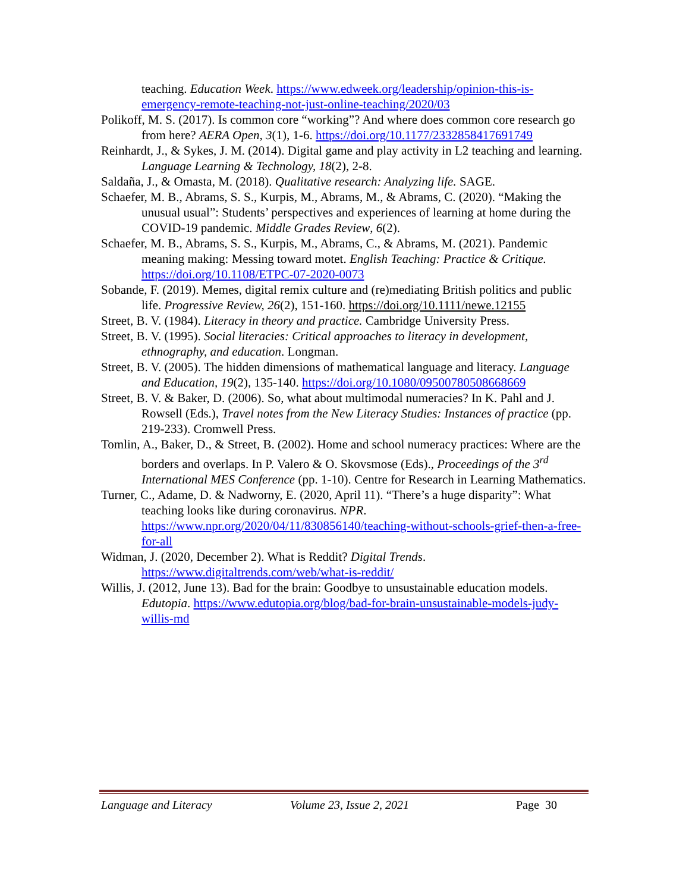teaching. Education Week. https://www.edweek.org/leadership/opinion-this-is-emergency-remote-teaching-not-just-online-teaching/2020/03
Polikoff, M. S. (2017). Is common core “working”? And where does common core research go from here? AERA Open, 3(1), 1-6. https://doi.org/10.1177/2332858417691749
Reinhardt, J., & Sykes, J. M. (2014). Digital game and play activity in L2 teaching and learning. Language Learning & Technology, 18(2), 2-8.
Saldaña, J., & Omasta, M. (2018). Qualitative research: Analyzing life. SAGE.
Schaefer, M. B., Abrams, S. S., Kurpis, M., Abrams, M., & Abrams, C. (2020). “Making the unusual usual”: Students’ perspectives and experiences of learning at home during the COVID-19 pandemic. Middle Grades Review, 6(2).
Schaefer, M. B., Abrams, S. S., Kurpis, M., Abrams, C., & Abrams, M. (2021). Pandemic meaning making: Messing toward motet. English Teaching: Practice & Critique. https://doi.org/10.1108/ETPC-07-2020-0073
Sobande, F. (2019). Memes, digital remix culture and (re)mediating British politics and public life. Progressive Review, 26(2), 151-160. https://doi.org/10.1111/newe.12155
Street, B. V. (1984). Literacy in theory and practice. Cambridge University Press.
Street, B. V. (1995). Social literacies: Critical approaches to literacy in development, ethnography, and education. Longman.
Street, B. V. (2005). The hidden dimensions of mathematical language and literacy. Language and Education, 19(2), 135-140. https://doi.org/10.1080/09500780508668669
Street, B. V. & Baker, D. (2006). So, what about multimodal numeracies? In K. Pahl and J. Rowsell (Eds.), Travel notes from the New Literacy Studies: Instances of practice (pp. 219-233). Cromwell Press.
Tomlin, A., Baker, D., & Street, B. (2002). Home and school numeracy practices: Where are the borders and overlaps. In P. Valero & O. Skovsmose (Eds)., Proceedings of the 3<sup>rd</sup> International MES Conference (pp. 1-10). Centre for Research in Learning Mathematics.
Turner, C., Adame, D. & Nadworny, E. (2020, April 11). “There’s a huge disparity”: What teaching looks like during coronavirus. NPR. https://www.npr.org/2020/04/11/830856140/teaching-without-schools-grief-then-a-free-for-all
Widman, J. (2020, December 2). What is Reddit? Digital Trends. https://www.digitaltrends.com/web/what-is-reddit/
Willis, J. (2012, June 13). Bad for the brain: Goodbye to unsustainable education models. Edutopia. https://www.edutopia.org/blog/bad-for-brain-unsustainable-models-judy-willis-md
Language and Literacy Volume 23, Issue 2, 2021 Page 30